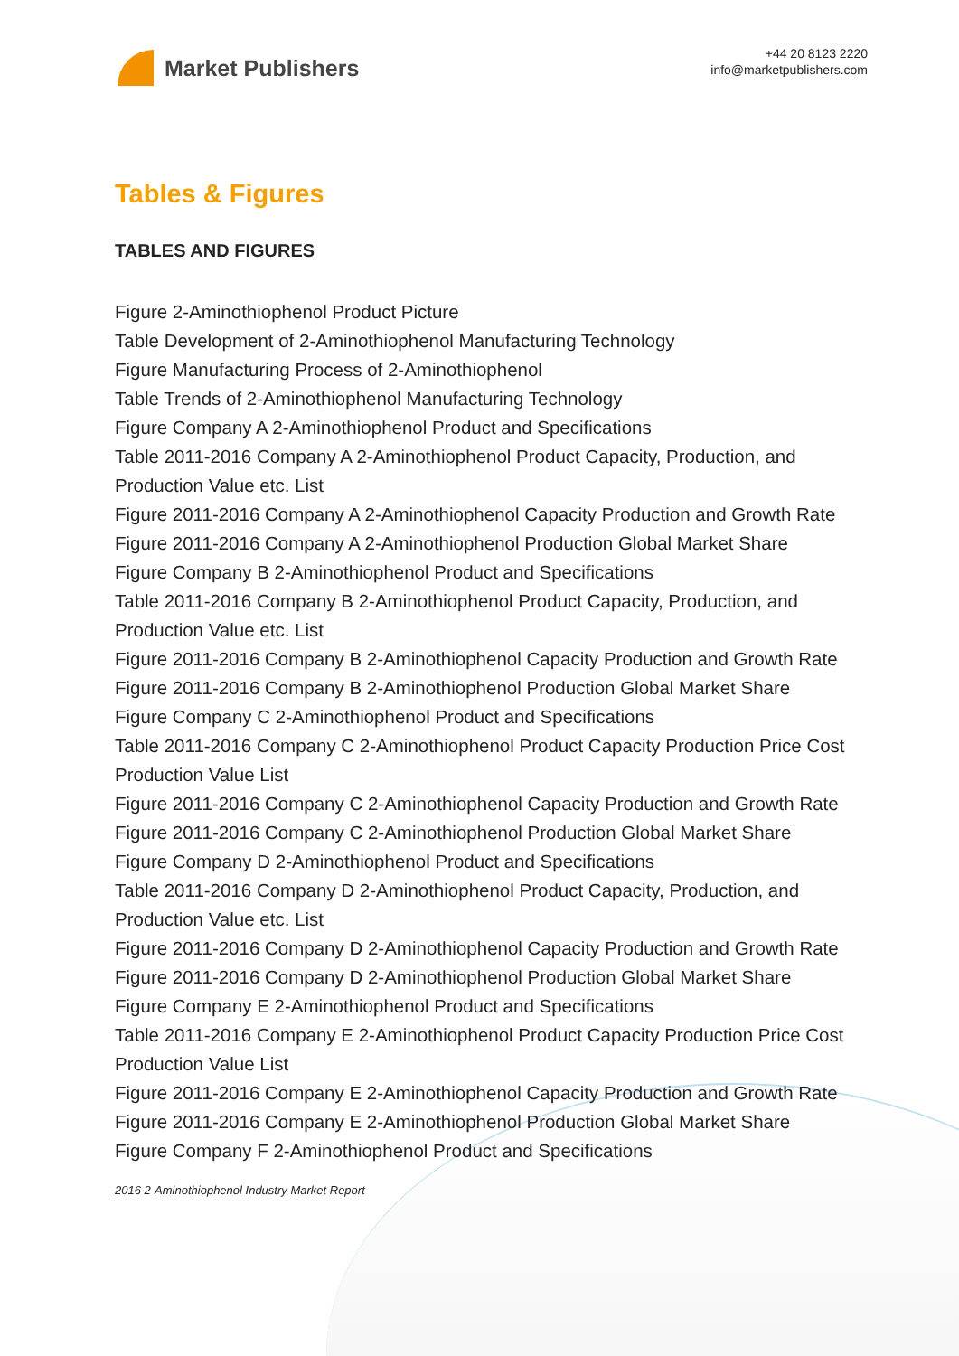Market Publishers
+44 20 8123 2220
info@marketpublishers.com
Tables & Figures
TABLES AND FIGURES
Figure 2-Aminothiophenol Product Picture
Table Development of 2-Aminothiophenol Manufacturing Technology
Figure Manufacturing Process of 2-Aminothiophenol
Table Trends of 2-Aminothiophenol Manufacturing Technology
Figure Company A 2-Aminothiophenol Product and Specifications
Table 2011-2016 Company A 2-Aminothiophenol Product Capacity, Production, and Production Value etc. List
Figure 2011-2016 Company A 2-Aminothiophenol Capacity Production and Growth Rate
Figure 2011-2016 Company A 2-Aminothiophenol Production Global Market Share
Figure Company B 2-Aminothiophenol Product and Specifications
Table 2011-2016 Company B 2-Aminothiophenol Product Capacity, Production, and Production Value etc. List
Figure 2011-2016 Company B 2-Aminothiophenol Capacity Production and Growth Rate
Figure 2011-2016 Company B 2-Aminothiophenol Production Global Market Share
Figure Company C 2-Aminothiophenol Product and Specifications
Table 2011-2016 Company C 2-Aminothiophenol Product Capacity Production Price Cost Production Value List
Figure 2011-2016 Company C 2-Aminothiophenol Capacity Production and Growth Rate
Figure 2011-2016 Company C 2-Aminothiophenol Production Global Market Share
Figure Company D 2-Aminothiophenol Product and Specifications
Table 2011-2016 Company D 2-Aminothiophenol Product Capacity, Production, and Production Value etc. List
Figure 2011-2016 Company D 2-Aminothiophenol Capacity Production and Growth Rate
Figure 2011-2016 Company D 2-Aminothiophenol Production Global Market Share
Figure Company E 2-Aminothiophenol Product and Specifications
Table 2011-2016 Company E 2-Aminothiophenol Product Capacity Production Price Cost Production Value List
Figure 2011-2016 Company E 2-Aminothiophenol Capacity Production and Growth Rate
Figure 2011-2016 Company E 2-Aminothiophenol Production Global Market Share
Figure Company F 2-Aminothiophenol Product and Specifications
2016 2-Aminothiophenol Industry Market Report